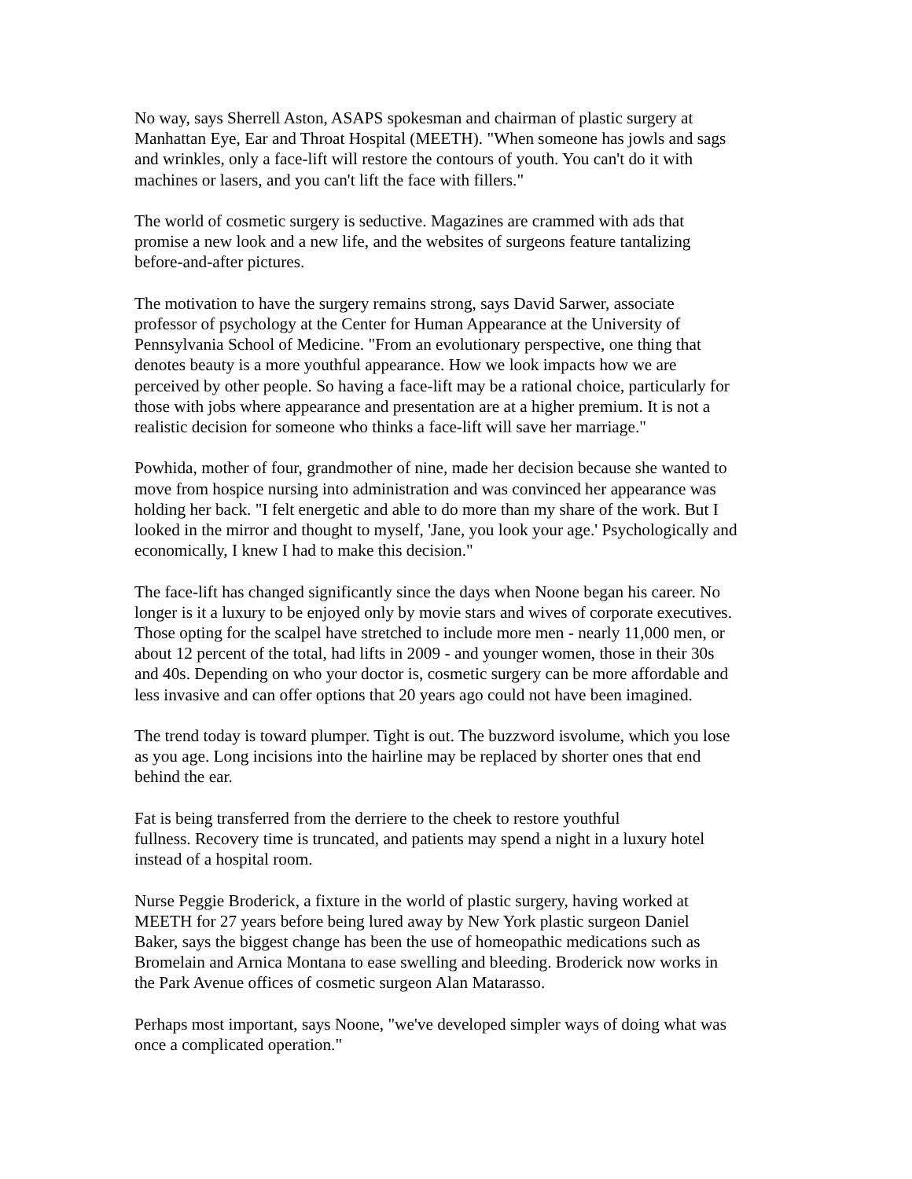No way, says Sherrell Aston, ASAPS spokesman and chairman of plastic surgery at
Manhattan Eye, Ear and Throat Hospital (MEETH). "When someone has jowls and sags
and wrinkles, only a face-lift will restore the contours of youth. You can't do it with
machines or lasers, and you can't lift the face with fillers."
The world of cosmetic surgery is seductive. Magazines are crammed with ads that
promise a new look and a new life, and the websites of surgeons feature tantalizing
before-and-after pictures.
The motivation to have the surgery remains strong, says David Sarwer, associate
professor of psychology at the Center for Human Appearance at the University of
Pennsylvania School of Medicine. "From an evolutionary perspective, one thing that
denotes beauty is a more youthful appearance. How we look impacts how we are
perceived by other people. So having a face-lift may be a rational choice, particularly for
those with jobs where appearance and presentation are at a higher premium. It is not a
realistic decision for someone who thinks a face-lift will save her marriage."
Powhida, mother of four, grandmother of nine, made her decision because she wanted to
move from hospice nursing into administration and was convinced her appearance was
holding her back. "I felt energetic and able to do more than my share of the work. But I
looked in the mirror and thought to myself, 'Jane, you look your age.' Psychologically and
economically, I knew I had to make this decision."
The face-lift has changed significantly since the days when Noone began his career. No
longer is it a luxury to be enjoyed only by movie stars and wives of corporate executives.
Those opting for the scalpel have stretched to include more men - nearly 11,000 men, or
about 12 percent of the total, had lifts in 2009 - and younger women, those in their 30s
and 40s. Depending on who your doctor is, cosmetic surgery can be more affordable and
less invasive and can offer options that 20 years ago could not have been imagined.
The trend today is toward plumper. Tight is out. The buzzword isvolume, which you lose
as you age. Long incisions into the hairline may be replaced by shorter ones that end
behind the ear.
Fat is being transferred from the derriere to the cheek to restore youthful
fullness. Recovery time is truncated, and patients may spend a night in a luxury hotel
instead of a hospital room.
Nurse Peggie Broderick, a fixture in the world of plastic surgery, having worked at
MEETH for 27 years before being lured away by New York plastic surgeon Daniel
Baker, says the biggest change has been the use of homeopathic medications such as
Bromelain and Arnica Montana to ease swelling and bleeding. Broderick now works in
the Park Avenue offices of cosmetic surgeon Alan Matarasso.
Perhaps most important, says Noone, "we've developed simpler ways of doing what was
once a complicated operation."